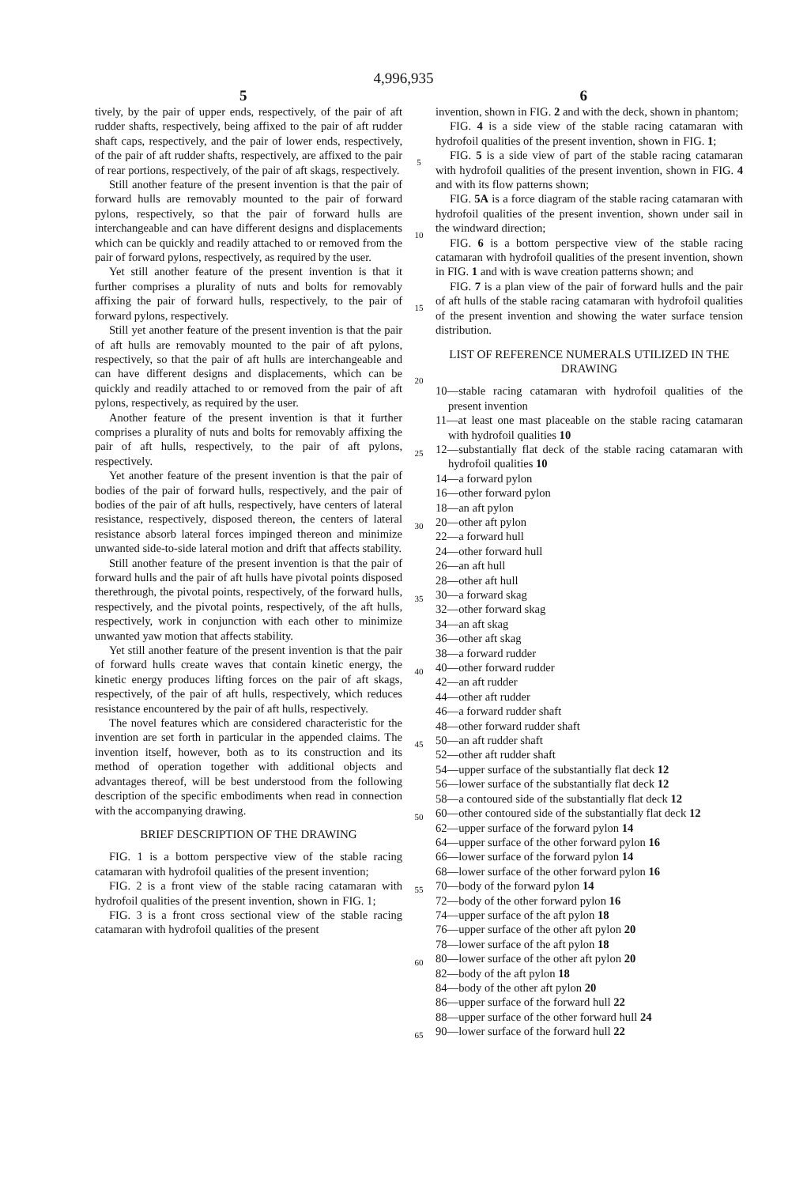4,996,935
5 6
tively, by the pair of upper ends, respectively, of the pair of aft rudder shafts, respectively, being affixed to the pair of aft rudder shaft caps, respectively, and the pair of lower ends, respectively, of the pair of aft rudder shafts, respectively, are affixed to the pair of rear portions, respectively, of the pair of aft skags, respectively.
Still another feature of the present invention is that the pair of forward hulls are removably mounted to the pair of forward pylons, respectively, so that the pair of forward hulls are interchangeable and can have different designs and displacements which can be quickly and readily attached to or removed from the pair of forward pylons, respectively, as required by the user.
Yet still another feature of the present invention is that it further comprises a plurality of nuts and bolts for removably affixing the pair of forward hulls, respectively, to the pair of forward pylons, respectively.
Still yet another feature of the present invention is that the pair of aft hulls are removably mounted to the pair of aft pylons, respectively, so that the pair of aft hulls are interchangeable and can have different designs and displacements, which can be quickly and readily attached to or removed from the pair of aft pylons, respectively, as required by the user.
Another feature of the present invention is that it further comprises a plurality of nuts and bolts for removably affixing the pair of aft hulls, respectively, to the pair of aft pylons, respectively.
Yet another feature of the present invention is that the pair of bodies of the pair of forward hulls, respectively, and the pair of bodies of the pair of aft hulls, respectively, have centers of lateral resistance, respectively, disposed thereon, the centers of lateral resistance absorb lateral forces impinged thereon and minimize unwanted side-to-side lateral motion and drift that affects stability.
Still another feature of the present invention is that the pair of forward hulls and the pair of aft hulls have pivotal points disposed therethrough, the pivotal points, respectively, of the forward hulls, respectively, and the pivotal points, respectively, of the aft hulls, respectively, work in conjunction with each other to minimize unwanted yaw motion that affects stability.
Yet still another feature of the present invention is that the pair of forward hulls create waves that contain kinetic energy, the kinetic energy produces lifting forces on the pair of aft skags, respectively, of the pair of aft hulls, respectively, which reduces resistance encountered by the pair of aft hulls, respectively.
The novel features which are considered characteristic for the invention are set forth in particular in the appended claims. The invention itself, however, both as to its construction and its method of operation together with additional objects and advantages thereof, will be best understood from the following description of the specific embodiments when read in connection with the accompanying drawing.
BRIEF DESCRIPTION OF THE DRAWING
FIG. 1 is a bottom perspective view of the stable racing catamaran with hydrofoil qualities of the present invention;
FIG. 2 is a front view of the stable racing catamaran with hydrofoil qualities of the present invention, shown in FIG. 1;
FIG. 3 is a front cross sectional view of the stable racing catamaran with hydrofoil qualities of the present
5
10
15
20
25
30
35
40
45
50
55
60
65
invention, shown in FIG. 2 and with the deck, shown in phantom;
FIG. 4 is a side view of the stable racing catamaran with hydrofoil qualities of the present invention, shown in FIG. 1;
FIG. 5 is a side view of part of the stable racing catamaran with hydrofoil qualities of the present invention, shown in FIG. 4 and with its flow patterns shown;
FIG. 5A is a force diagram of the stable racing catamaran with hydrofoil qualities of the present invention, shown under sail in the windward direction;
FIG. 6 is a bottom perspective view of the stable racing catamaran with hydrofoil qualities of the present invention, shown in FIG. 1 and with is wave creation patterns shown; and
FIG. 7 is a plan view of the pair of forward hulls and the pair of aft hulls of the stable racing catamaran with hydrofoil qualities of the present invention and showing the water surface tension distribution.
LIST OF REFERENCE NUMERALS UTILIZED IN THE DRAWING
10—stable racing catamaran with hydrofoil qualities of the present invention
11—at least one mast placeable on the stable racing catamaran with hydrofoil qualities 10
12—substantially flat deck of the stable racing catamaran with hydrofoil qualities 10
14—a forward pylon
16—other forward pylon
18—an aft pylon
20—other aft pylon
22—a forward hull
24—other forward hull
26—an aft hull
28—other aft hull
30—a forward skag
32—other forward skag
34—an aft skag
36—other aft skag
38—a forward rudder
40—other forward rudder
42—an aft rudder
44—other aft rudder
46—a forward rudder shaft
48—other forward rudder shaft
50—an aft rudder shaft
52—other aft rudder shaft
54—upper surface of the substantially flat deck 12
56—lower surface of the substantially flat deck 12
58—a contoured side of the substantially flat deck 12
60—other contoured side of the substantially flat deck 12
62—upper surface of the forward pylon 14
64—upper surface of the other forward pylon 16
66—lower surface of the forward pylon 14
68—lower surface of the other forward pylon 16
70—body of the forward pylon 14
72—body of the other forward pylon 16
74—upper surface of the aft pylon 18
76—upper surface of the other aft pylon 20
78—lower surface of the aft pylon 18
80—lower surface of the other aft pylon 20
82—body of the aft pylon 18
84—body of the other aft pylon 20
86—upper surface of the forward hull 22
88—upper surface of the other forward hull 24
90—lower surface of the forward hull 22